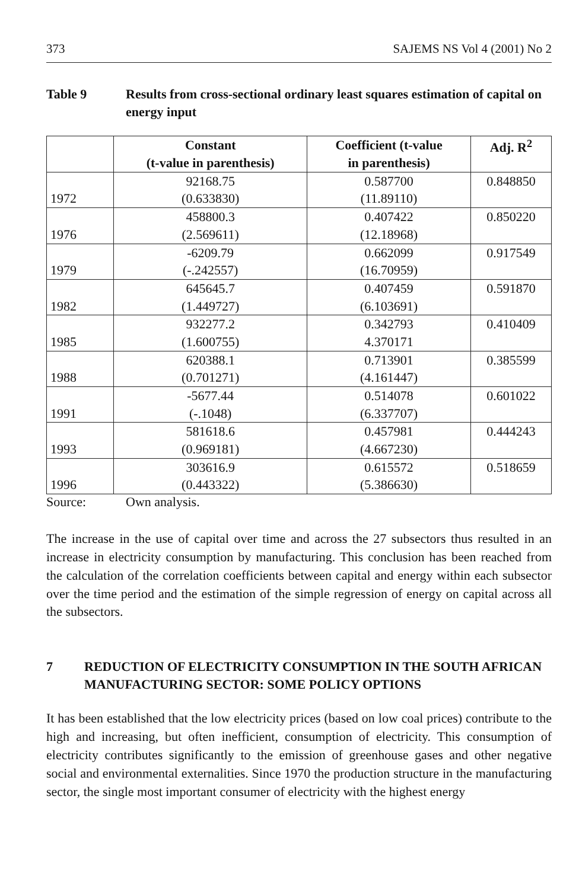373 SAJEMS NS Vol 4 (2001) No 2
Table 9 Results from cross-sectional ordinary least squares estimation of capital on energy input
| | Constant (t-value in parenthesis) | Coefficient (t-value in parenthesis) | Adj. R<sup>2</sup> |
| --- | --- | --- | --- |
| 1972 | 92168.75 (0.633830) | 0.587700 (11.89110) | 0.848850 |
| 1976 | 458800.3 (2.569611) | 0.407422 (12.18968) | 0.850220 |
| 1979 | -6209.79 (-.242557) | 0.662099 (16.70959) | 0.917549 |
| 1982 | 645645.7 (1.449727) | 0.407459 (6.103691) | 0.591870 |
| 1985 | 932277.2 (1.600755) | 0.342793 4.370171 | 0.410409 |
| 1988 | 620388.1 (0.701271) | 0.713901 (4.161447) | 0.385599 |
| 1991 | -5677.44 (-.1048) | 0.514078 (6.337707) | 0.601022 |
| 1993 | 581618.6 (0.969181) | 0.457981 (4.667230) | 0.444243 |
| 1996 | 303616.9 (0.443322) | 0.615572 (5.386630) | 0.518659 |
Source: Own analysis.
The increase in the use of capital over time and across the 27 subsectors thus resulted in an increase in electricity consumption by manufacturing. This conclusion has been reached from the calculation of the correlation coefficients between capital and energy within each subsector over the time period and the estimation of the simple regression of energy on capital across all the subsectors.
7 REDUCTION OF ELECTRICITY CONSUMPTION IN THE SOUTH AFRICAN MANUFACTURING SECTOR: SOME POLICY OPTIONS
It has been established that the low electricity prices (based on low coal prices) contribute to the high and increasing, but often inefficient, consumption of electricity. This consumption of electricity contributes significantly to the emission of greenhouse gases and other negative social and environmental externalities. Since 1970 the production structure in the manufacturing sector, the single most important consumer of electricity with the highest energy